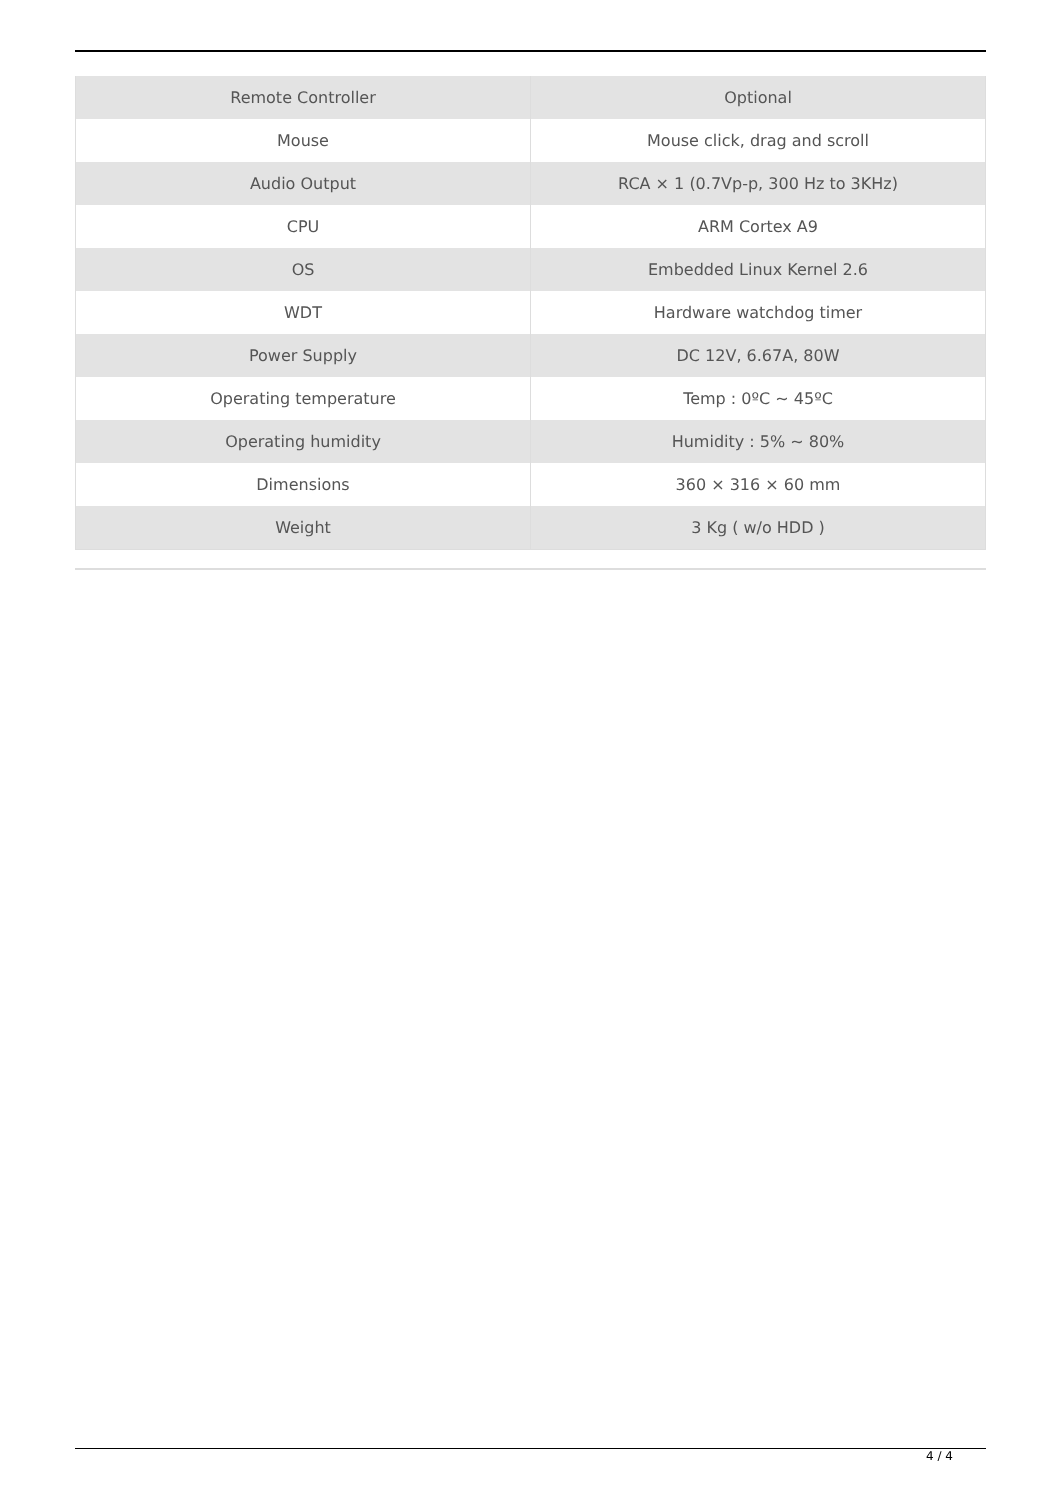| Remote Controller | Optional |
| Mouse | Mouse click, drag and scroll |
| Audio Output | RCA × 1 (0.7Vp-p, 300 Hz to 3KHz) |
| CPU | ARM Cortex A9 |
| OS | Embedded Linux Kernel 2.6 |
| WDT | Hardware watchdog timer |
| Power Supply | DC 12V, 6.67A, 80W |
| Operating temperature | Temp : 0ºC ~ 45ºC |
| Operating humidity | Humidity : 5% ~ 80% |
| Dimensions | 360 × 316 × 60 mm |
| Weight | 3 Kg ( w/o HDD ) |
4 / 4